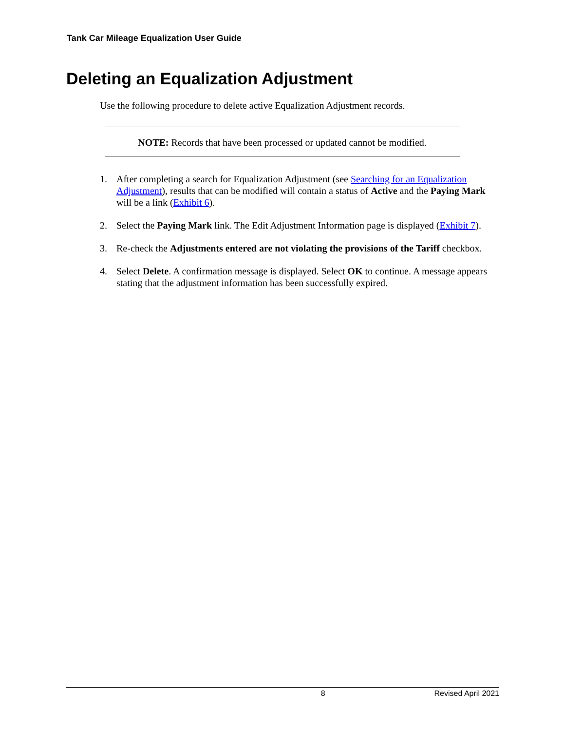Tank Car Mileage Equalization User Guide
Deleting an Equalization Adjustment
Use the following procedure to delete active Equalization Adjustment records.
NOTE: Records that have been processed or updated cannot be modified.
1. After completing a search for Equalization Adjustment (see Searching for an Equalization Adjustment), results that can be modified will contain a status of Active and the Paying Mark will be a link (Exhibit 6).
2. Select the Paying Mark link. The Edit Adjustment Information page is displayed (Exhibit 7).
3. Re-check the Adjustments entered are not violating the provisions of the Tariff checkbox.
4. Select Delete. A confirmation message is displayed. Select OK to continue. A message appears stating that the adjustment information has been successfully expired.
8 Revised April 2021